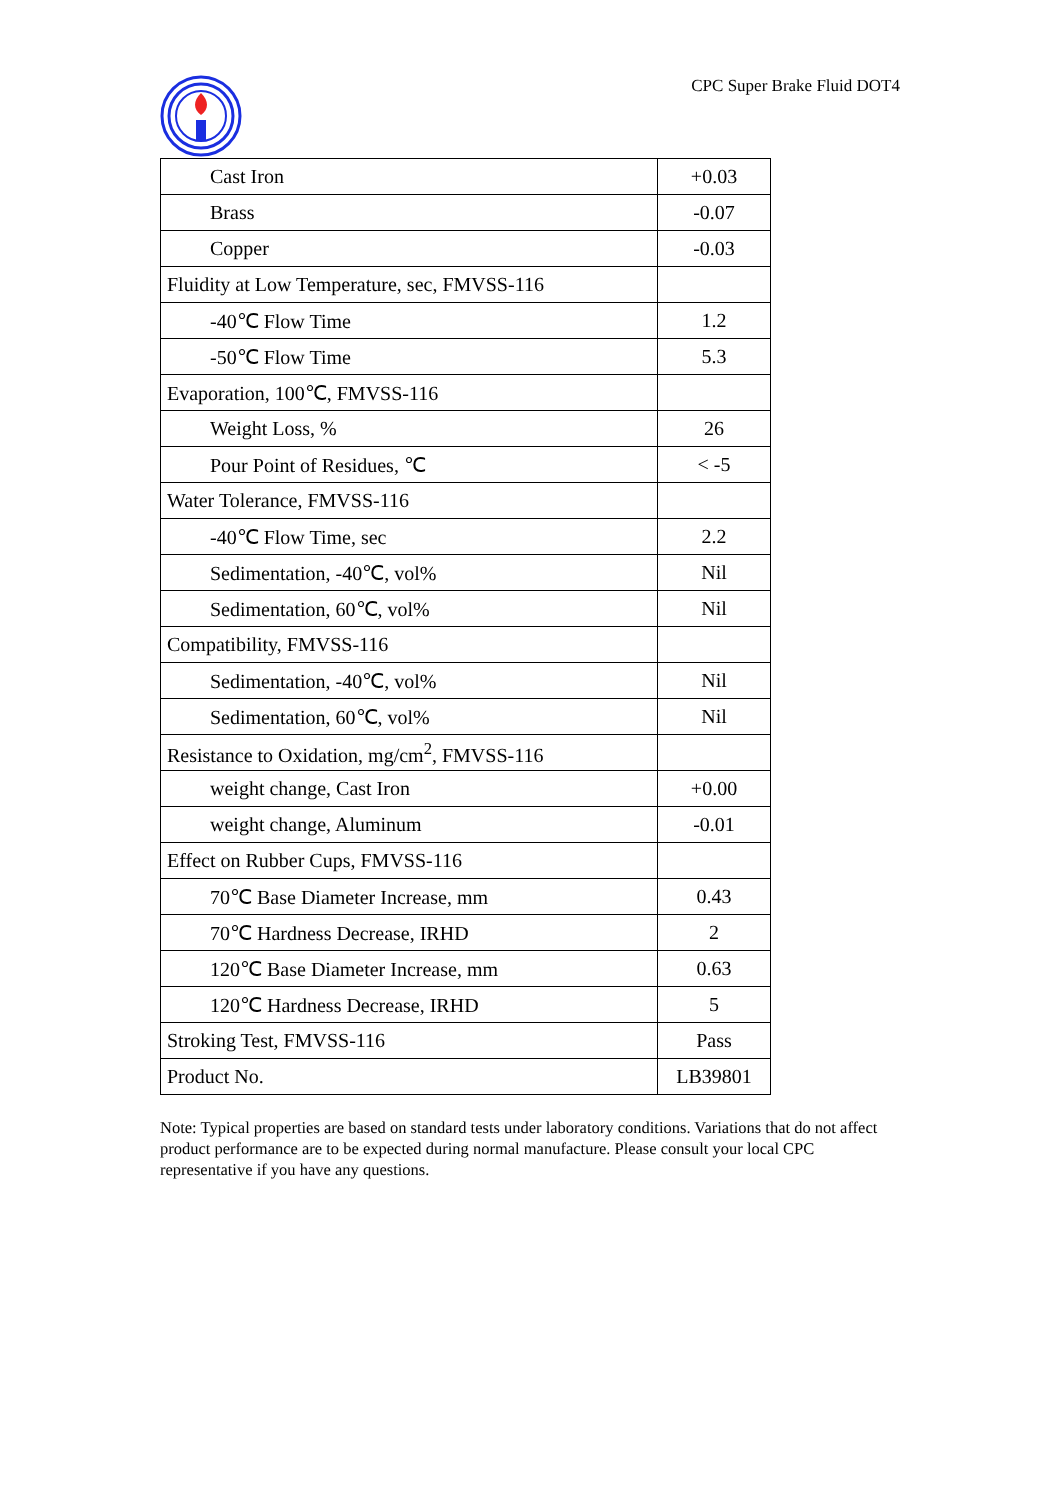CPC Super Brake Fluid DOT4
| Cast Iron | +0.03 |
| Brass | -0.07 |
| Copper | -0.03 |
| Fluidity at Low Temperature, sec, FMVSS-116 | |
| -40℃ Flow Time | 1.2 |
| -50℃ Flow Time | 5.3 |
| Evaporation, 100℃, FMVSS-116 | |
| Weight Loss, % | 26 |
| Pour Point of Residues, ℃ | < -5 |
| Water Tolerance, FMVSS-116 | |
| -40℃ Flow Time, sec | 2.2 |
| Sedimentation, -40℃, vol% | Nil |
| Sedimentation, 60℃, vol% | Nil |
| Compatibility, FMVSS-116 | |
| Sedimentation, -40℃, vol% | Nil |
| Sedimentation, 60℃, vol% | Nil |
| Resistance to Oxidation, mg/cm<sup>2</sup>, FMVSS-116 | |
| weight change, Cast Iron | +0.00 |
| weight change, Aluminum | -0.01 |
| Effect on Rubber Cups, FMVSS-116 | |
| 70℃ Base Diameter Increase, mm | 0.43 |
| 70℃ Hardness Decrease, IRHD | 2 |
| 120℃ Base Diameter Increase, mm | 0.63 |
| 120℃ Hardness Decrease, IRHD | 5 |
| Stroking Test, FMVSS-116 | Pass |
| Product No. | LB39801 |
Note: Typical properties are based on standard tests under laboratory conditions. Variations that do not affect product performance are to be expected during normal manufacture. Please consult your local CPC representative if you have any questions.